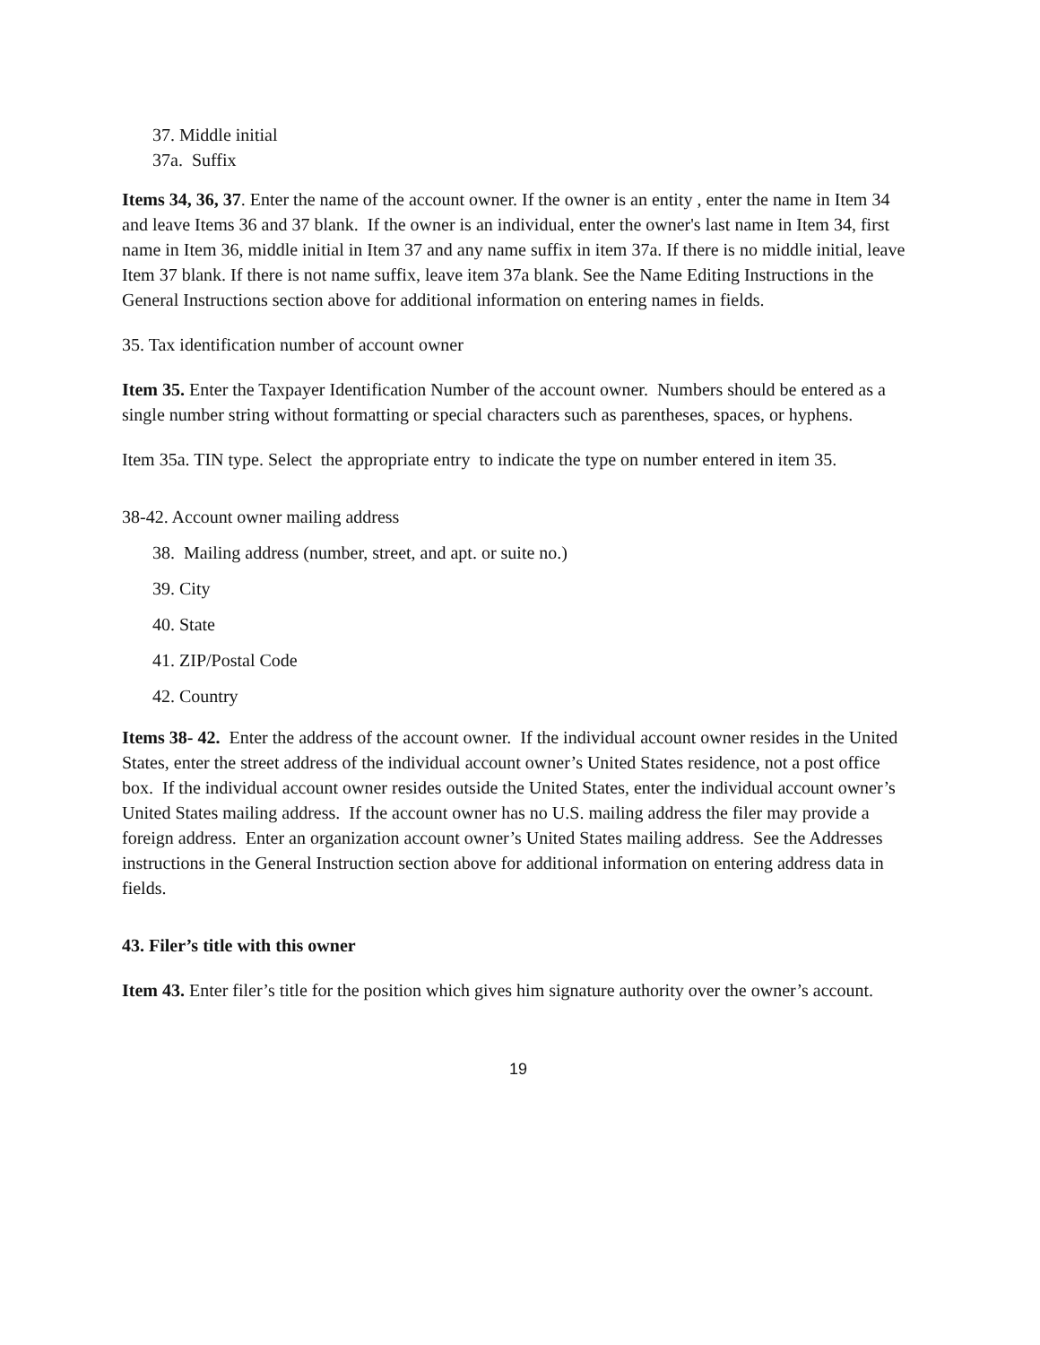37. Middle initial
37a. Suffix
Items 34, 36, 37. Enter the name of the account owner. If the owner is an entity , enter the name in Item 34 and leave Items 36 and 37 blank. If the owner is an individual, enter the owner's last name in Item 34, first name in Item 36, middle initial in Item 37 and any name suffix in item 37a. If there is no middle initial, leave Item 37 blank. If there is not name suffix, leave item 37a blank. See the Name Editing Instructions in the General Instructions section above for additional information on entering names in fields.
35. Tax identification number of account owner
Item 35. Enter the Taxpayer Identification Number of the account owner. Numbers should be entered as a single number string without formatting or special characters such as parentheses, spaces, or hyphens.
Item 35a. TIN type. Select the appropriate entry to indicate the type on number entered in item 35.
38-42. Account owner mailing address
38. Mailing address (number, street, and apt. or suite no.)
39. City
40. State
41. ZIP/Postal Code
42. Country
Items 38- 42. Enter the address of the account owner. If the individual account owner resides in the United States, enter the street address of the individual account owner’s United States residence, not a post office box. If the individual account owner resides outside the United States, enter the individual account owner’s United States mailing address. If the account owner has no U.S. mailing address the filer may provide a foreign address. Enter an organization account owner’s United States mailing address. See the Addresses instructions in the General Instruction section above for additional information on entering address data in fields.
43. Filer’s title with this owner
Item 43. Enter filer’s title for the position which gives him signature authority over the owner’s account.
19